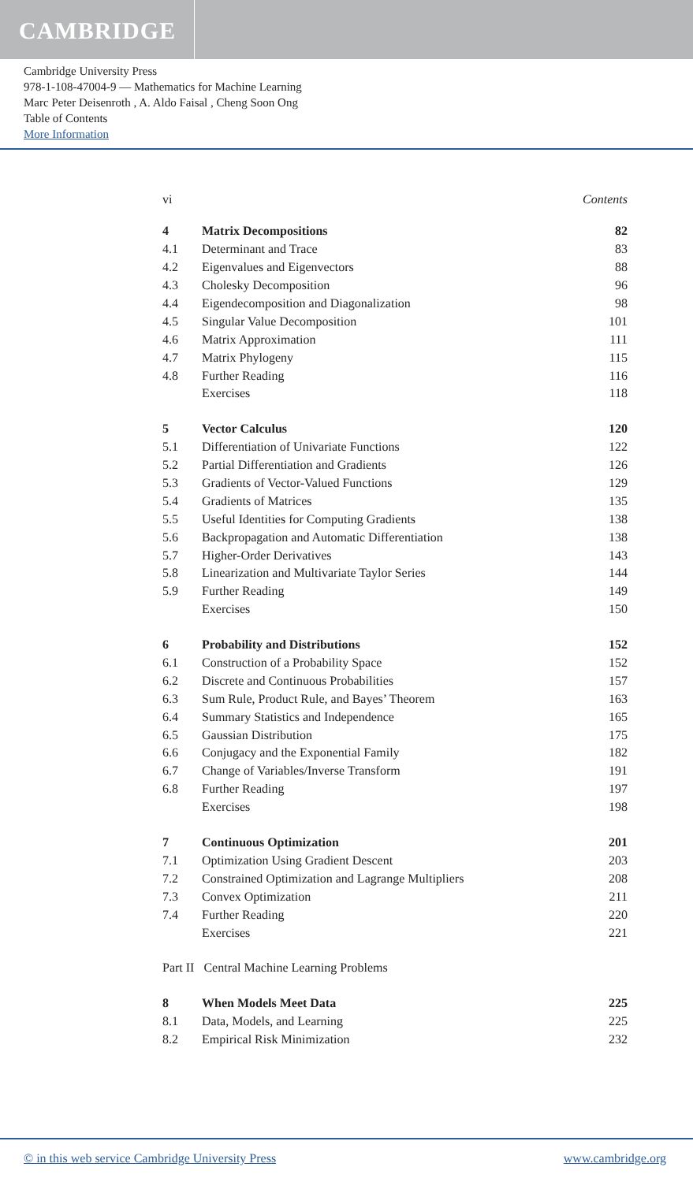CAMBRIDGE
Cambridge University Press
978-1-108-47004-9 — Mathematics for Machine Learning
Marc Peter Deisenroth , A. Aldo Faisal , Cheng Soon Ong
Table of Contents
More Information
vi Contents
| 4 | Matrix Decompositions | 82 |
| 4.1 | Determinant and Trace | 83 |
| 4.2 | Eigenvalues and Eigenvectors | 88 |
| 4.3 | Cholesky Decomposition | 96 |
| 4.4 | Eigendecomposition and Diagonalization | 98 |
| 4.5 | Singular Value Decomposition | 101 |
| 4.6 | Matrix Approximation | 111 |
| 4.7 | Matrix Phylogeny | 115 |
| 4.8 | Further Reading | 116 |
| | Exercises | 118 |
| 5 | Vector Calculus | 120 |
| 5.1 | Differentiation of Univariate Functions | 122 |
| 5.2 | Partial Differentiation and Gradients | 126 |
| 5.3 | Gradients of Vector-Valued Functions | 129 |
| 5.4 | Gradients of Matrices | 135 |
| 5.5 | Useful Identities for Computing Gradients | 138 |
| 5.6 | Backpropagation and Automatic Differentiation | 138 |
| 5.7 | Higher-Order Derivatives | 143 |
| 5.8 | Linearization and Multivariate Taylor Series | 144 |
| 5.9 | Further Reading | 149 |
| | Exercises | 150 |
| 6 | Probability and Distributions | 152 |
| 6.1 | Construction of a Probability Space | 152 |
| 6.2 | Discrete and Continuous Probabilities | 157 |
| 6.3 | Sum Rule, Product Rule, and Bayes’ Theorem | 163 |
| 6.4 | Summary Statistics and Independence | 165 |
| 6.5 | Gaussian Distribution | 175 |
| 6.6 | Conjugacy and the Exponential Family | 182 |
| 6.7 | Change of Variables/Inverse Transform | 191 |
| 6.8 | Further Reading | 197 |
| | Exercises | 198 |
| 7 | Continuous Optimization | 201 |
| 7.1 | Optimization Using Gradient Descent | 203 |
| 7.2 | Constrained Optimization and Lagrange Multipliers | 208 |
| 7.3 | Convex Optimization | 211 |
| 7.4 | Further Reading | 220 |
| | Exercises | 221 |
| Part II Central Machine Learning Problems | | |
| 8 | When Models Meet Data | 225 |
| 8.1 | Data, Models, and Learning | 225 |
| 8.2 | Empirical Risk Minimization | 232 |
© in this web service Cambridge University Press www.cambridge.org